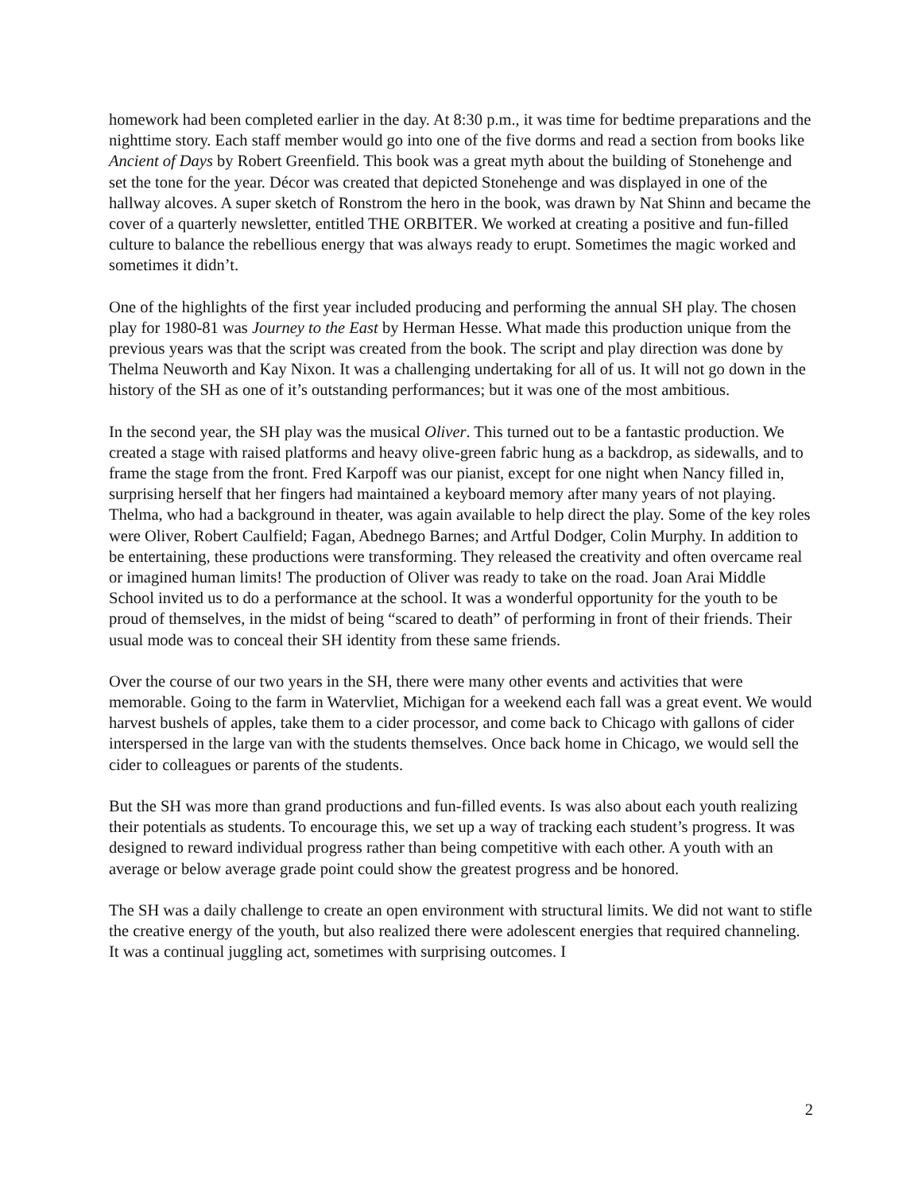homework had been completed earlier in the day. At 8:30 p.m., it was time for bedtime preparations and the nighttime story. Each staff member would go into one of the five dorms and read a section from books like Ancient of Days by Robert Greenfield. This book was a great myth about the building of Stonehenge and set the tone for the year. Décor was created that depicted Stonehenge and was displayed in one of the hallway alcoves. A super sketch of Ronstrom the hero in the book, was drawn by Nat Shinn and became the cover of a quarterly newsletter, entitled THE ORBITER. We worked at creating a positive and fun-filled culture to balance the rebellious energy that was always ready to erupt. Sometimes the magic worked and sometimes it didn’t.
One of the highlights of the first year included producing and performing the annual SH play. The chosen play for 1980-81 was Journey to the East by Herman Hesse. What made this production unique from the previous years was that the script was created from the book. The script and play direction was done by Thelma Neuworth and Kay Nixon. It was a challenging undertaking for all of us. It will not go down in the history of the SH as one of it’s outstanding performances; but it was one of the most ambitious.
In the second year, the SH play was the musical Oliver. This turned out to be a fantastic production. We created a stage with raised platforms and heavy olive-green fabric hung as a backdrop, as sidewalls, and to frame the stage from the front. Fred Karpoff was our pianist, except for one night when Nancy filled in, surprising herself that her fingers had maintained a keyboard memory after many years of not playing. Thelma, who had a background in theater, was again available to help direct the play. Some of the key roles were Oliver, Robert Caulfield; Fagan, Abednego Barnes; and Artful Dodger, Colin Murphy. In addition to be entertaining, these productions were transforming. They released the creativity and often overcame real or imagined human limits! The production of Oliver was ready to take on the road. Joan Arai Middle School invited us to do a performance at the school. It was a wonderful opportunity for the youth to be proud of themselves, in the midst of being “scared to death” of performing in front of their friends. Their usual mode was to conceal their SH identity from these same friends.
Over the course of our two years in the SH, there were many other events and activities that were memorable. Going to the farm in Watervliet, Michigan for a weekend each fall was a great event. We would harvest bushels of apples, take them to a cider processor, and come back to Chicago with gallons of cider interspersed in the large van with the students themselves. Once back home in Chicago, we would sell the cider to colleagues or parents of the students.
But the SH was more than grand productions and fun-filled events. Is was also about each youth realizing their potentials as students. To encourage this, we set up a way of tracking each student’s progress. It was designed to reward individual progress rather than being competitive with each other. A youth with an average or below average grade point could show the greatest progress and be honored.
The SH was a daily challenge to create an open environment with structural limits. We did not want to stifle the creative energy of the youth, but also realized there were adolescent energies that required channeling. It was a continual juggling act, sometimes with surprising outcomes. I
2